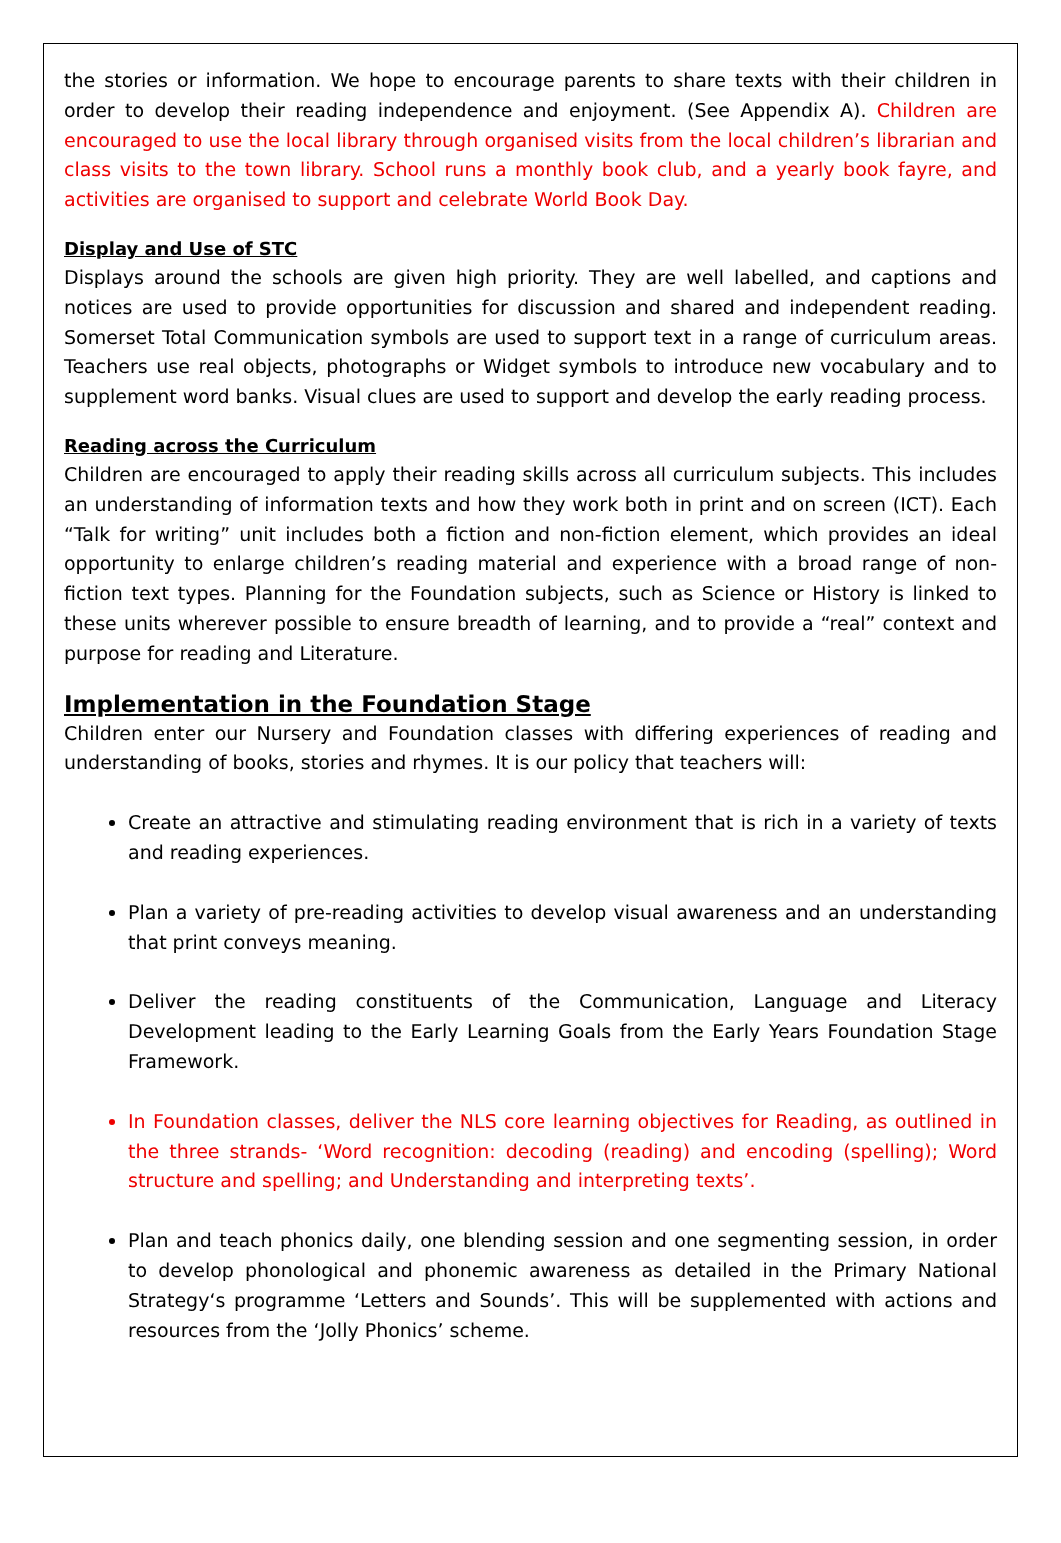the stories or information. We hope to encourage parents to share texts with their children in order to develop their reading independence and enjoyment. (See Appendix A). Children are encouraged to use the local library through organised visits from the local children’s librarian and class visits to the town library. School runs a monthly book club, and a yearly book fayre, and activities are organised to support and celebrate World Book Day.
Display and Use of STC
Displays around the schools are given high priority. They are well labelled, and captions and notices are used to provide opportunities for discussion and shared and independent reading. Somerset Total Communication symbols are used to support text in a range of curriculum areas. Teachers use real objects, photographs or Widget symbols to introduce new vocabulary and to supplement word banks. Visual clues are used to support and develop the early reading process.
Reading across the Curriculum
Children are encouraged to apply their reading skills across all curriculum subjects. This includes an understanding of information texts and how they work both in print and on screen (ICT). Each “Talk for writing” unit includes both a fiction and non-fiction element, which provides an ideal opportunity to enlarge children’s reading material and experience with a broad range of non-fiction text types. Planning for the Foundation subjects, such as Science or History is linked to these units wherever possible to ensure breadth of learning, and to provide a “real” context and purpose for reading and Literature.
Implementation in the Foundation Stage
Children enter our Nursery and Foundation classes with differing experiences of reading and understanding of books, stories and rhymes. It is our policy that teachers will:
Create an attractive and stimulating reading environment that is rich in a variety of texts and reading experiences.
Plan a variety of pre-reading activities to develop visual awareness and an understanding that print conveys meaning.
Deliver the reading constituents of the Communication, Language and Literacy Development leading to the Early Learning Goals from the Early Years Foundation Stage Framework.
In Foundation classes, deliver the NLS core learning objectives for Reading, as outlined in the three strands- ‘Word recognition: decoding (reading) and encoding (spelling); Word structure and spelling; and Understanding and interpreting texts’.
Plan and teach phonics daily, one blending session and one segmenting session, in order to develop phonological and phonemic awareness as detailed in the Primary National Strategy‘s programme ‘Letters and Sounds’. This will be supplemented with actions and resources from the ‘Jolly Phonics’ scheme.